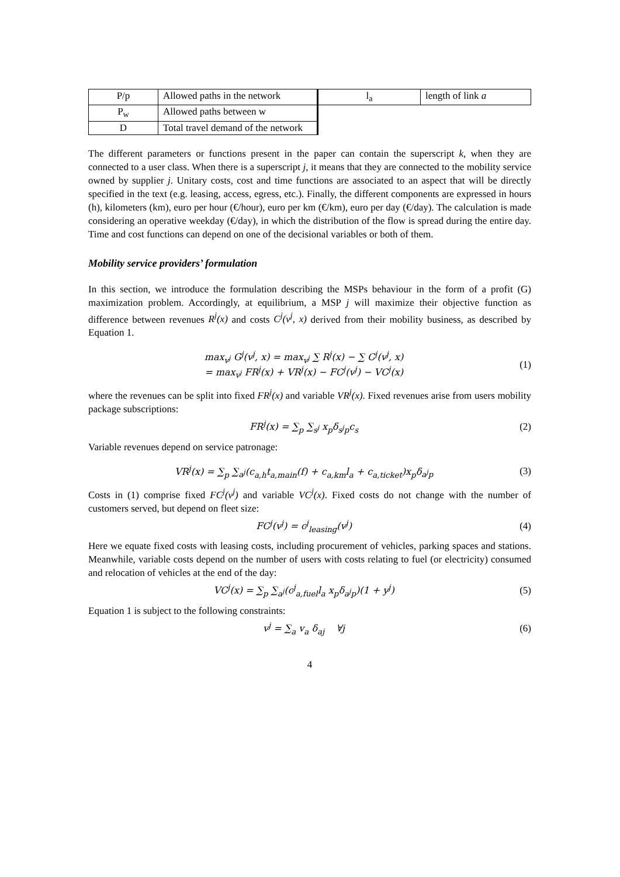| P/p | Allowed paths in the network | l<sub>a</sub> | length of link a |
| P<sub>w</sub> | Allowed paths between w | | |
| D | Total travel demand of the network | | |
The different parameters or functions present in the paper can contain the superscript k, when they are connected to a user class. When there is a superscript j, it means that they are connected to the mobility service owned by supplier j. Unitary costs, cost and time functions are associated to an aspect that will be directly specified in the text (e.g. leasing, access, egress, etc.). Finally, the different components are expressed in hours (h), kilometers (km), euro per hour (€/hour), euro per km (€/km), euro per day (€/day). The calculation is made considering an operative weekday (€/day), in which the distribution of the flow is spread during the entire day. Time and cost functions can depend on one of the decisional variables or both of them.
Mobility service providers’ formulation
In this section, we introduce the formulation describing the MSPs behaviour in the form of a profit (G) maximization problem. Accordingly, at equilibrium, a MSP j will maximize their objective function as difference between revenues R<sup>j</sup>(x) and costs C<sup>j</sup>(v<sup>j</sup>, x) derived from their mobility business, as described by Equation 1.
max<sub>v<sup>j</sup></sub> G<sup>j</sup>(v<sup>j</sup>, x) = max<sub>v<sup>j</sup></sub> ∑ R<sup>j</sup>(x) − ∑ C<sup>j</sup>(v<sup>j</sup>, x)
= max<sub>v<sup>j</sup></sub> FR<sup>j</sup>(x) + VR<sup>j</sup>(x) − FC<sup>j</sup>(v<sup>j</sup>) − VC<sup>j</sup>(x)
(1)
where the revenues can be split into fixed FR<sup>j</sup>(x) and variable VR<sup>j</sup>(x). Fixed revenues arise from users mobility package subscriptions:
FR<sup>j</sup>(x) = ∑<sub>p</sub> ∑<sub>s<sup>j</sup></sub> x<sub>p</sub>δ<sub>s<sup>j</sup>p</sub>c<sub>s</sub> (2)
Variable revenues depend on service patronage:
VR<sup>j</sup>(x) = ∑<sub>p</sub> ∑<sub>a<sup>j</sup></sub>(c<sub>a,h</sub>t<sub>a,main</sub>(f) + c<sub>a,km</sub>l<sub>a</sub> + c<sub>a,ticket</sub>)x<sub>p</sub>δ<sub>a<sup>j</sup>p</sub>
(3)
Costs in (1) comprise fixed FC<sup>j</sup>(v<sup>j</sup>) and variable VC<sup>j</sup>(x). Fixed costs do not change with the number of customers served, but depend on fleet size:
FC<sup>j</sup>(v<sup>j</sup>) = c<sup>j</sup><sub>leasing</sub>(v<sup>j</sup>) (4)
Here we equate fixed costs with leasing costs, including procurement of vehicles, parking spaces and stations. Meanwhile, variable costs depend on the number of users with costs relating to fuel (or electricity) consumed and relocation of vehicles at the end of the day:
VC<sup>j</sup>(x) = ∑<sub>p</sub> ∑<sub>a<sup>j</sup></sub>(c<sup>j</sup><sub>a,fuel</sub>l<sub>a</sub> x<sub>p</sub>δ<sub>a<sup>j</sup>p</sub>)(1 + y<sup>j</sup>)
(5)
Equation 1 is subject to the following constraints:
v<sup>j</sup> = ∑<sub>a</sub> v<sub>a</sub> δ<sub>aj</sub> ∀j (6)
4